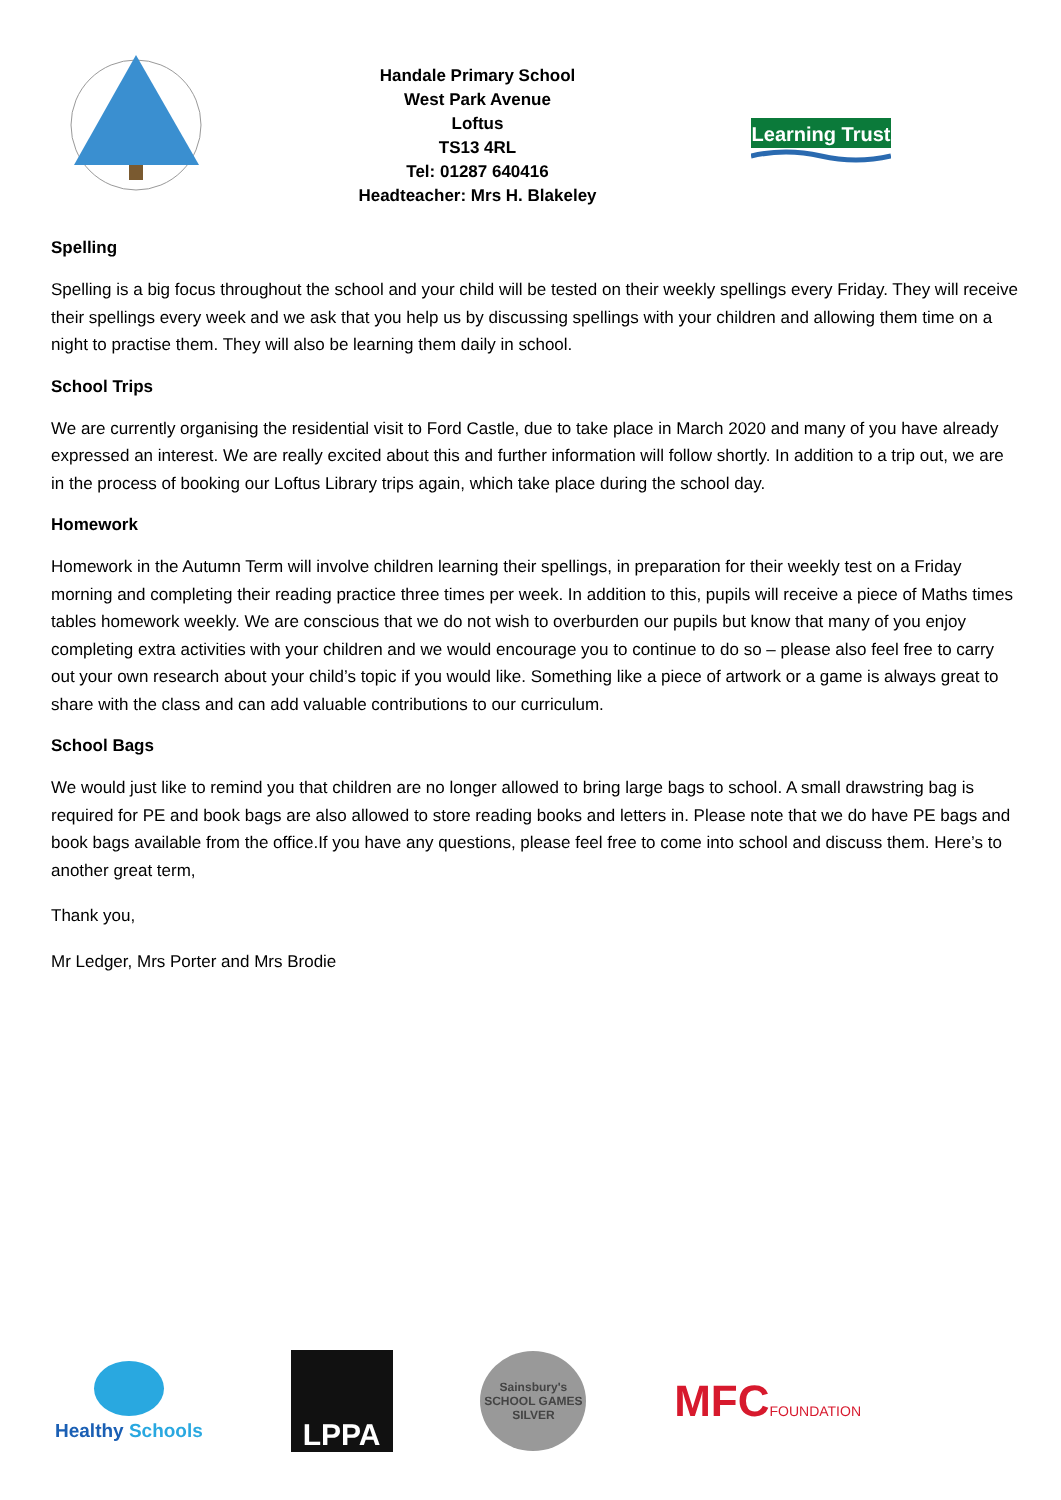Handale Primary School
West Park Avenue
Loftus
TS13 4RL
Tel: 01287 640416
Headteacher: Mrs H. Blakeley
Learning Trust
Spelling
Spelling is a big focus throughout the school and your child will be tested on their weekly spellings every Friday. They will receive their spellings every week and we ask that you help us by discussing spellings with your children and allowing them time on a night to practise them. They will also be learning them daily in school.
School Trips
We are currently organising the residential visit to Ford Castle, due to take place in March 2020 and many of you have already expressed an interest. We are really excited about this and further information will follow shortly. In addition to a trip out, we are in the process of booking our Loftus Library trips again, which take place during the school day.
Homework
Homework in the Autumn Term will involve children learning their spellings, in preparation for their weekly test on a Friday morning and completing their reading practice three times per week. In addition to this, pupils will receive a piece of Maths times tables homework weekly. We are conscious that we do not wish to overburden our pupils but know that many of you enjoy completing extra activities with your children and we would encourage you to continue to do so – please also feel free to carry out your own research about your child’s topic if you would like. Something like a piece of artwork or a game is always great to share with the class and can add valuable contributions to our curriculum.
School Bags
We would just like to remind you that children are no longer allowed to bring large bags to school. A small drawstring bag is required for PE and book bags are also allowed to store reading books and letters in. Please note that we do have PE bags and book bags available from the office.If you have any questions, please feel free to come into school and discuss them. Here’s to another great term,
Thank you,
Mr Ledger, Mrs Porter and Mrs Brodie
Healthy Schools
LPPA
Sainsbury's
SCHOOL GAMES
SILVER
MFCFOUNDATION